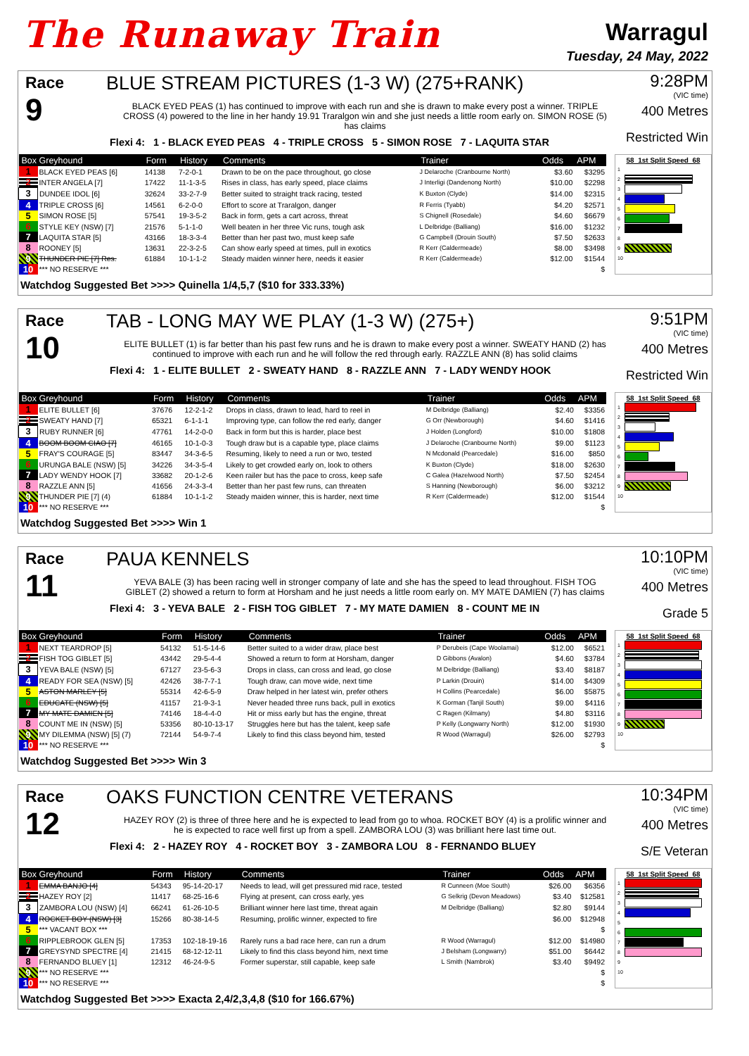The Runaway Train
Warragul
Tuesday, 24 May, 2022
Race
9
BLUE STREAM PICTURES (1-3 W) (275+RANK)
BLACK EYED PEAS (1) has continued to improve with each run and she is drawn to make every post a winner. TRIPLE CROSS (4) powered to the line in her handy 19.91 Traralgon win and she just needs a little room early on. SIMON ROSE (5) has claims
Flexi 4: 1 - BLACK EYED PEAS 4 - TRIPLE CROSS 5 - SIMON ROSE 7 - LAQUITA STAR
9:28PM
(VIC time)
400 Metres
Restricted Win
| Box Greyhound | | Form | History | Comments | Trainer | Odds | APM |
| --- | --- | --- | --- | --- | --- | --- | --- |
| 1 | BLACK EYED PEAS [6] | 14138 | 7-2-0-1 | Drawn to be on the pace throughout, go close | J Delaroche (Cranbourne North) | $3.60 | $3295 |
| 2 | INTER ANGELA [7] | 17422 | 11-1-3-5 | Rises in class, has early speed, place claims | J Interligi (Dandenong North) | $10.00 | $2298 |
| 3 | DUNDEE IDOL [6] | 32624 | 33-2-7-9 | Better suited to straight track racing, tested | K Buxton (Clyde) | $14.00 | $2315 |
| 4 | TRIPLE CROSS [6] | 14561 | 6-2-0-0 | Effort to score at Traralgon, danger | R Ferris (Tyabb) | $4.20 | $2571 |
| 5 | SIMON ROSE [5] | 57541 | 19-3-5-2 | Back in form, gets a cart across, threat | S Chignell (Rosedale) | $4.60 | $6679 |
| 6 | STYLE KEY (NSW) [7] | 21576 | 5-1-1-0 | Well beaten in her three Vic runs, tough ask | L Delbridge (Balliang) | $16.00 | $1232 |
| 7 | LAQUITA STAR [5] | 43166 | 18-3-3-4 | Better than her past two, must keep safe | G Campbell (Drouin South) | $7.50 | $2633 |
| 8 | ROONEY [5] | 13631 | 22-3-2-5 | Can show early speed at times, pull in exotics | R Kerr (Caldermeade) | $8.00 | $3498 |
| 9 | THUNDER PIE [7] Res. | 61884 | 10-1-1-2 | Steady maiden winner here, needs it easier | R Kerr (Caldermeade) | $12.00 | $1544 |
| 10 | *** NO RESERVE *** | | | | | | $ |
58 1st Split Speed 68
1
2
3
4
5
6
7
8
9
10
Watchdog Suggested Bet >>>> Quinella 1/4,5,7 ($10 for 333.33%)
Race
10
TAB - LONG MAY WE PLAY (1-3 W) (275+)
ELITE BULLET (1) is far better than his past few runs and he is drawn to make every post a winner. SWEATY HAND (2) has continued to improve with each run and he will follow the red through early. RAZZLE ANN (8) has solid claims
Flexi 4: 1 - ELITE BULLET 2 - SWEATY HAND 8 - RAZZLE ANN 7 - LADY WENDY HOOK
9:51PM
(VIC time)
400 Metres
Restricted Win
| Box Greyhound | | Form | History | Comments | Trainer | Odds | APM |
| --- | --- | --- | --- | --- | --- | --- | --- |
| 1 | ELITE BULLET [6] | 37676 | 12-2-1-2 | Drops in class, drawn to lead, hard to reel in | M Delbridge (Balliang) | $2.40 | $3356 |
| 2 | SWEATY HAND [7] | 65321 | 6-1-1-1 | Improving type, can follow the red early, danger | G Orr (Newborough) | $4.60 | $1416 |
| 3 | RUBY RUNNER [6] | 47761 | 14-2-0-0 | Back in form but this is harder, place best | J Holden (Longford) | $10.00 | $1808 |
| 4 | BOOM BOOM CIAO [7] | 46165 | 10-1-0-3 | Tough draw but is a capable type, place claims | J Delaroche (Cranbourne North) | $9.00 | $1123 |
| 5 | FRAY'S COURAGE [5] | 83447 | 34-3-6-5 | Resuming, likely to need a run or two, tested | N Mcdonald (Pearcedale) | $16.00 | $850 |
| 6 | URUNGA BALE (NSW) [5] | 34226 | 34-3-5-4 | Likely to get crowded early on, look to others | K Buxton (Clyde) | $18.00 | $2630 |
| 7 | LADY WENDY HOOK [7] | 33682 | 20-1-2-6 | Keen railer but has the pace to cross, keep safe | C Galea (Hazelwood North) | $7.50 | $2454 |
| 8 | RAZZLE ANN [5] | 41656 | 24-3-3-4 | Better than her past few runs, can threaten | S Hanning (Newborough) | $6.00 | $3212 |
| 9 | THUNDER PIE [7] (4) | 61884 | 10-1-1-2 | Steady maiden winner, this is harder, next time | R Kerr (Caldermeade) | $12.00 | $1544 |
| 10 | *** NO RESERVE *** | | | | | | $ |
58 1st Split Speed 68
1
2
3
4
5
6
7
8
9
10
Watchdog Suggested Bet >>>> Win 1
Race
11
PAUA KENNELS
YEVA BALE (3) has been racing well in stronger company of late and she has the speed to lead throughout. FISH TOG GIBLET (2) showed a return to form at Horsham and he just needs a little room early on. MY MATE DAMIEN (7) has claims
Flexi 4: 3 - YEVA BALE 2 - FISH TOG GIBLET 7 - MY MATE DAMIEN 8 - COUNT ME IN
10:10PM
(VIC time)
400 Metres
Grade 5
| Box Greyhound | | Form | History | Comments | Trainer | Odds | APM |
| --- | --- | --- | --- | --- | --- | --- | --- |
| 1 | NEXT TEARDROP [5] | 54132 | 51-5-14-6 | Better suited to a wider draw, place best | P Derubeis (Cape Woolamai) | $12.00 | $6521 |
| 2 | FISH TOG GIBLET [5] | 43442 | 29-5-4-4 | Showed a return to form at Horsham, danger | D Gibbons (Avalon) | $4.60 | $3784 |
| 3 | YEVA BALE (NSW) [5] | 67127 | 23-5-6-3 | Drops in class, can cross and lead, go close | M Delbridge (Balliang) | $3.40 | $8187 |
| 4 | READY FOR SEA (NSW) [5] | 42426 | 38-7-7-1 | Tough draw, can move wide, next time | P Larkin (Drouin) | $14.00 | $4309 |
| 5 | ASTON MARLEY [5] | 55314 | 42-6-5-9 | Draw helped in her latest win, prefer others | H Collins (Pearcedale) | $6.00 | $5875 |
| 6 | EDUCATE (NSW) [5] | 41157 | 21-9-3-1 | Never headed three runs back, pull in exotics | K Gorman (Tanjil South) | $9.00 | $4116 |
| 7 | MY MATE DAMIEN [5] | 74146 | 18-4-4-0 | Hit or miss early but has the engine, threat | C Ragen (Kilmany) | $4.80 | $3116 |
| 8 | COUNT ME IN (NSW) [5] | 53356 | 80-10-13-17 | Struggles here but has the talent, keep safe | P Kelly (Longwarry North) | $12.00 | $1930 |
| 9 | MY DILEMMA (NSW) [5] (7) | 72144 | 54-9-7-4 | Likely to find this class beyond him, tested | R Wood (Warragul) | $26.00 | $2793 |
| 10 | *** NO RESERVE *** | | | | | | $ |
58 1st Split Speed 68
1
2
3
4
5
6
7
8
9
10
Watchdog Suggested Bet >>>> Win 3
Race
12
OAKS FUNCTION CENTRE VETERANS
HAZEY ROY (2) is three of three here and he is expected to lead from go to whoa. ROCKET BOY (4) is a prolific winner and he is expected to race well first up from a spell. ZAMBORA LOU (3) was brilliant here last time out.
Flexi 4: 2 - HAZEY ROY 4 - ROCKET BOY 3 - ZAMBORA LOU 8 - FERNANDO BLUEY
10:34PM
(VIC time)
400 Metres
S/E Veteran
| Box Greyhound | | Form | History | Comments | Trainer | Odds | APM |
| --- | --- | --- | --- | --- | --- | --- | --- |
| 1 | EMMA BANJO [4] | 54343 | 95-14-20-17 | Needs to lead, will get pressured mid race, tested | R Cunneen (Moe South) | $26.00 | $6356 |
| 2 | HAZEY ROY [2] | 11417 | 68-25-16-6 | Flying at present, can cross early, yes | G Selkrig (Devon Meadows) | $3.40 | $12581 |
| 3 | ZAMBORA LOU (NSW) [4] | 66241 | 61-26-10-5 | Brilliant winner here last time, threat again | M Delbridge (Balliang) | $2.80 | $9144 |
| 4 | ROCKET BOY (NSW) [3] | 15266 | 80-38-14-5 | Resuming, prolific winner, expected to fire | | $6.00 | $12948 |
| 5 | *** VACANT BOX *** | | | | | | $ |
| 6 | RIPPLEBROOK GLEN [5] | 17353 | 102-18-19-16 | Rarely runs a bad race here, can run a drum | R Wood (Warragul) | $12.00 | $14980 |
| 7 | GREYSYND SPECTRE [4] | 21415 | 68-12-12-11 | Likely to find this class beyond him, next time | J Belsham (Longwarry) | $51.00 | $6442 |
| 8 | FERNANDO BLUEY [1] | 12312 | 46-24-9-5 | Former superstar, still capable, keep safe | L Smith (Nambrok) | $3.40 | $9492 |
| 9 | *** NO RESERVE *** | | | | | | $ |
| 10 | *** NO RESERVE *** | | | | | | $ |
58 1st Split Speed 68
1
2
3
4
5
6
7
8
9
10
Watchdog Suggested Bet >>>> Exacta 2,4/2,3,4,8 ($10 for 166.67%)